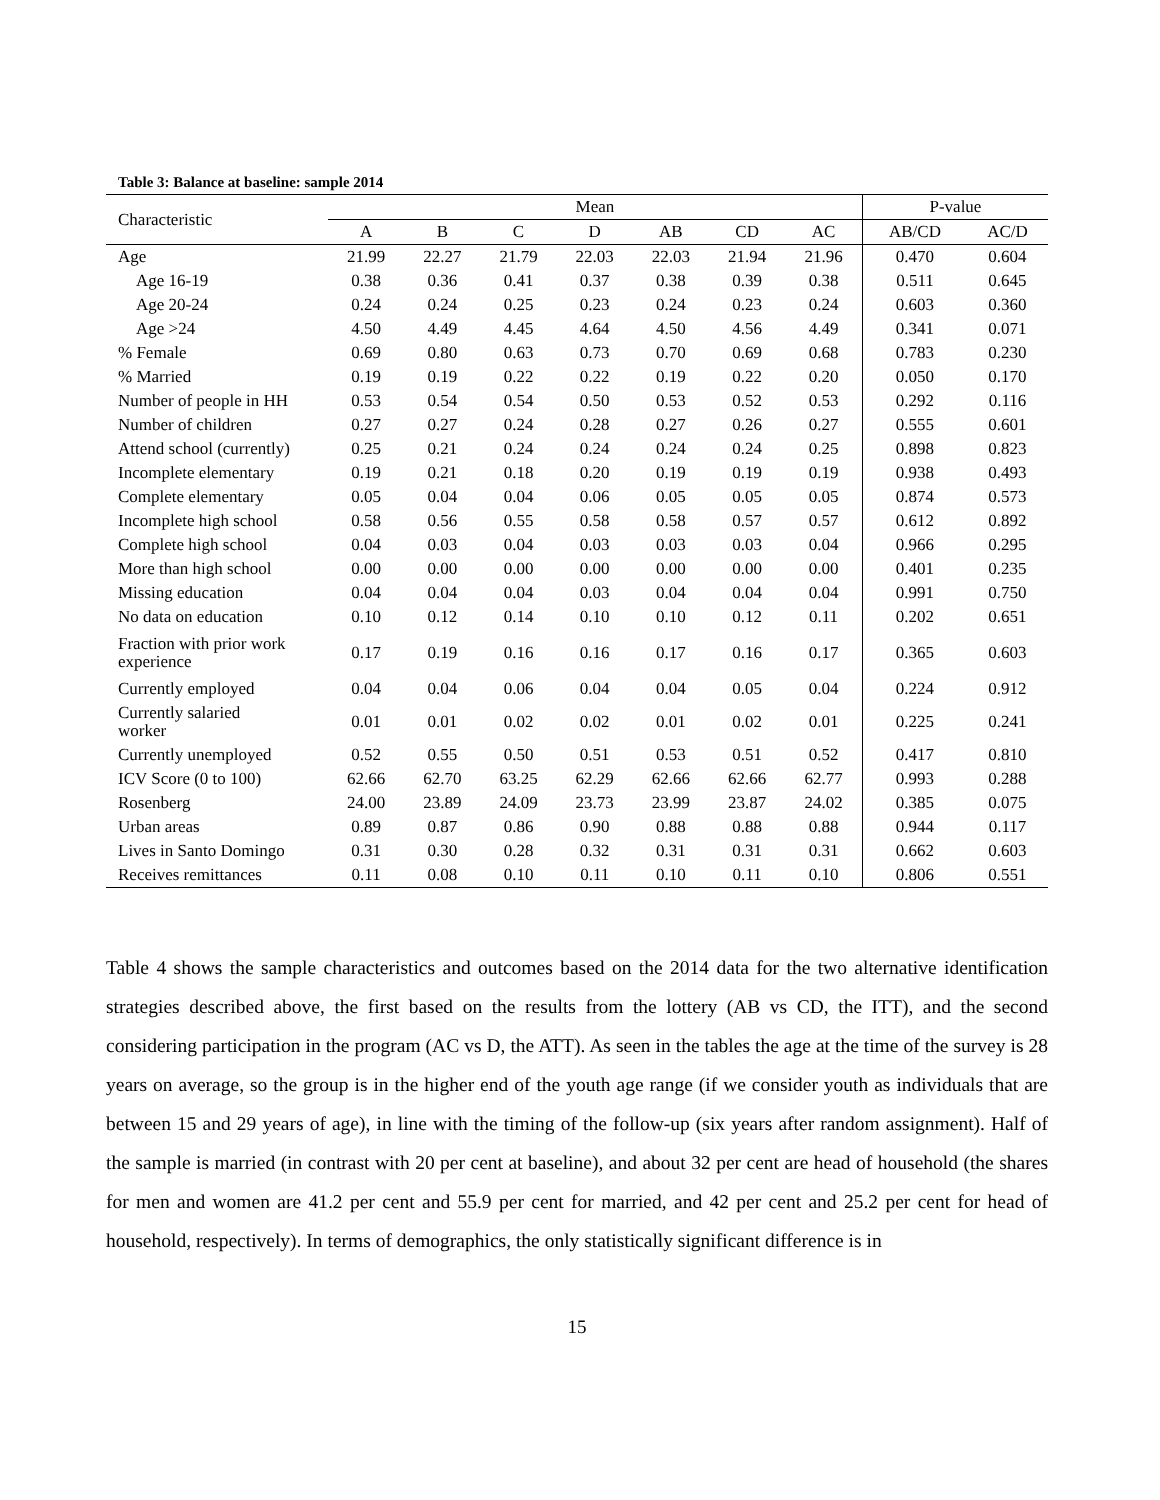Table 3: Balance at baseline: sample 2014
| Characteristic | Mean | | | | | | | P-value | |
| --- | --- | --- | --- | --- | --- | --- | --- | --- | --- |
| | A | B | C | D | AB | CD | AC | AB/CD | AC/D |
| Age | 21.99 | 22.27 | 21.79 | 22.03 | 22.03 | 21.94 | 21.96 | 0.470 | 0.604 |
| Age 16-19 | 0.38 | 0.36 | 0.41 | 0.37 | 0.38 | 0.39 | 0.38 | 0.511 | 0.645 |
| Age 20-24 | 0.24 | 0.24 | 0.25 | 0.23 | 0.24 | 0.23 | 0.24 | 0.603 | 0.360 |
| Age >24 | 4.50 | 4.49 | 4.45 | 4.64 | 4.50 | 4.56 | 4.49 | 0.341 | 0.071 |
| % Female | 0.69 | 0.80 | 0.63 | 0.73 | 0.70 | 0.69 | 0.68 | 0.783 | 0.230 |
| % Married | 0.19 | 0.19 | 0.22 | 0.22 | 0.19 | 0.22 | 0.20 | 0.050 | 0.170 |
| Number of people in HH | 0.53 | 0.54 | 0.54 | 0.50 | 0.53 | 0.52 | 0.53 | 0.292 | 0.116 |
| Number of children | 0.27 | 0.27 | 0.24 | 0.28 | 0.27 | 0.26 | 0.27 | 0.555 | 0.601 |
| Attend school (currently) | 0.25 | 0.21 | 0.24 | 0.24 | 0.24 | 0.24 | 0.25 | 0.898 | 0.823 |
| Incomplete elementary | 0.19 | 0.21 | 0.18 | 0.20 | 0.19 | 0.19 | 0.19 | 0.938 | 0.493 |
| Complete elementary | 0.05 | 0.04 | 0.04 | 0.06 | 0.05 | 0.05 | 0.05 | 0.874 | 0.573 |
| Incomplete high school | 0.58 | 0.56 | 0.55 | 0.58 | 0.58 | 0.57 | 0.57 | 0.612 | 0.892 |
| Complete high school | 0.04 | 0.03 | 0.04 | 0.03 | 0.03 | 0.03 | 0.04 | 0.966 | 0.295 |
| More than high school | 0.00 | 0.00 | 0.00 | 0.00 | 0.00 | 0.00 | 0.00 | 0.401 | 0.235 |
| Missing education | 0.04 | 0.04 | 0.04 | 0.03 | 0.04 | 0.04 | 0.04 | 0.991 | 0.750 |
| No data on education | 0.10 | 0.12 | 0.14 | 0.10 | 0.10 | 0.12 | 0.11 | 0.202 | 0.651 |
| Fraction with prior work experience | 0.17 | 0.19 | 0.16 | 0.16 | 0.17 | 0.16 | 0.17 | 0.365 | 0.603 |
| Currently employed | 0.04 | 0.04 | 0.06 | 0.04 | 0.04 | 0.05 | 0.04 | 0.224 | 0.912 |
| Currently salaried worker | 0.01 | 0.01 | 0.02 | 0.02 | 0.01 | 0.02 | 0.01 | 0.225 | 0.241 |
| Currently unemployed | 0.52 | 0.55 | 0.50 | 0.51 | 0.53 | 0.51 | 0.52 | 0.417 | 0.810 |
| ICV Score (0 to 100) | 62.66 | 62.70 | 63.25 | 62.29 | 62.66 | 62.66 | 62.77 | 0.993 | 0.288 |
| Rosenberg | 24.00 | 23.89 | 24.09 | 23.73 | 23.99 | 23.87 | 24.02 | 0.385 | 0.075 |
| Urban areas | 0.89 | 0.87 | 0.86 | 0.90 | 0.88 | 0.88 | 0.88 | 0.944 | 0.117 |
| Lives in Santo Domingo | 0.31 | 0.30 | 0.28 | 0.32 | 0.31 | 0.31 | 0.31 | 0.662 | 0.603 |
| Receives remittances | 0.11 | 0.08 | 0.10 | 0.11 | 0.10 | 0.11 | 0.10 | 0.806 | 0.551 |
Table 4 shows the sample characteristics and outcomes based on the 2014 data for the two alternative identification strategies described above, the first based on the results from the lottery (AB vs CD, the ITT), and the second considering participation in the program (AC vs D, the ATT). As seen in the tables the age at the time of the survey is 28 years on average, so the group is in the higher end of the youth age range (if we consider youth as individuals that are between 15 and 29 years of age), in line with the timing of the follow-up (six years after random assignment). Half of the sample is married (in contrast with 20 per cent at baseline), and about 32 per cent are head of household (the shares for men and women are 41.2 per cent and 55.9 per cent for married, and 42 per cent and 25.2 per cent for head of household, respectively). In terms of demographics, the only statistically significant difference is in
15